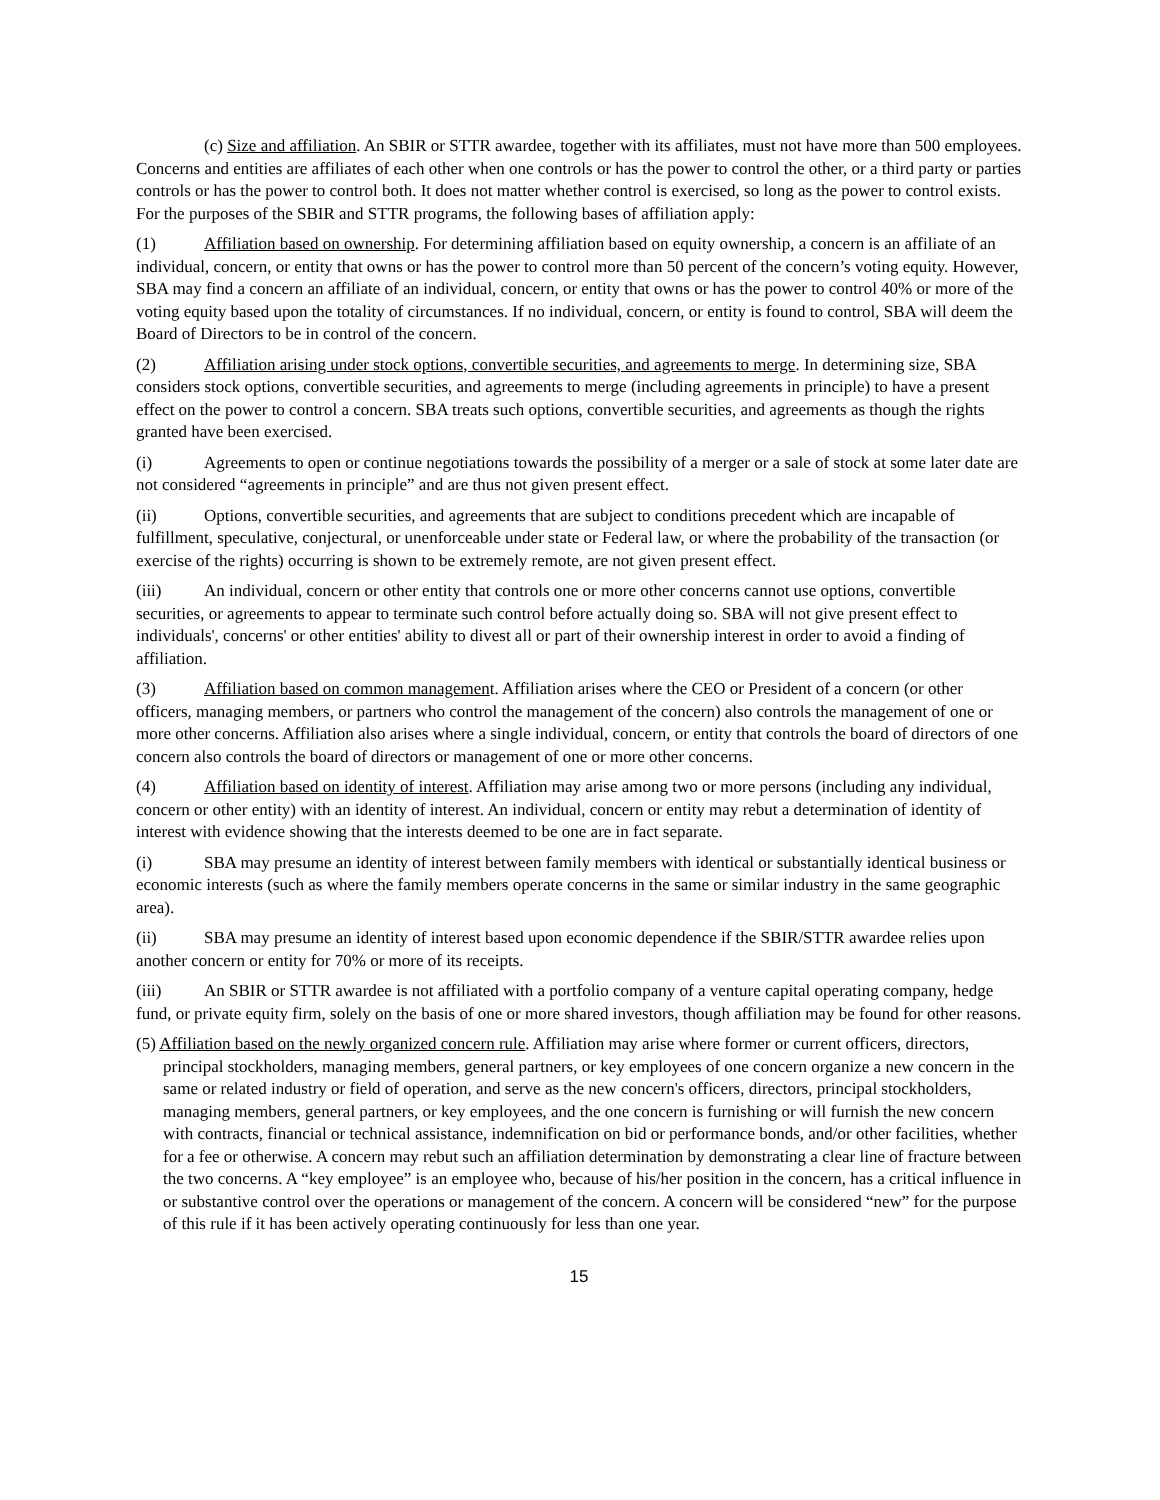(c) Size and affiliation. An SBIR or STTR awardee, together with its affiliates, must not have more than 500 employees. Concerns and entities are affiliates of each other when one controls or has the power to control the other, or a third party or parties controls or has the power to control both. It does not matter whether control is exercised, so long as the power to control exists. For the purposes of the SBIR and STTR programs, the following bases of affiliation apply:
(1) Affiliation based on ownership. For determining affiliation based on equity ownership, a concern is an affiliate of an individual, concern, or entity that owns or has the power to control more than 50 percent of the concern’s voting equity. However, SBA may find a concern an affiliate of an individual, concern, or entity that owns or has the power to control 40% or more of the voting equity based upon the totality of circumstances. If no individual, concern, or entity is found to control, SBA will deem the Board of Directors to be in control of the concern.
(2) Affiliation arising under stock options, convertible securities, and agreements to merge. In determining size, SBA considers stock options, convertible securities, and agreements to merge (including agreements in principle) to have a present effect on the power to control a concern. SBA treats such options, convertible securities, and agreements as though the rights granted have been exercised.
(i) Agreements to open or continue negotiations towards the possibility of a merger or a sale of stock at some later date are not considered “agreements in principle” and are thus not given present effect.
(ii) Options, convertible securities, and agreements that are subject to conditions precedent which are incapable of fulfillment, speculative, conjectural, or unenforceable under state or Federal law, or where the probability of the transaction (or exercise of the rights) occurring is shown to be extremely remote, are not given present effect.
(iii) An individual, concern or other entity that controls one or more other concerns cannot use options, convertible securities, or agreements to appear to terminate such control before actually doing so. SBA will not give present effect to individuals', concerns' or other entities' ability to divest all or part of their ownership interest in order to avoid a finding of affiliation.
(3) Affiliation based on common management. Affiliation arises where the CEO or President of a concern (or other officers, managing members, or partners who control the management of the concern) also controls the management of one or more other concerns. Affiliation also arises where a single individual, concern, or entity that controls the board of directors of one concern also controls the board of directors or management of one or more other concerns.
(4) Affiliation based on identity of interest. Affiliation may arise among two or more persons (including any individual, concern or other entity) with an identity of interest. An individual, concern or entity may rebut a determination of identity of interest with evidence showing that the interests deemed to be one are in fact separate.
(i) SBA may presume an identity of interest between family members with identical or substantially identical business or economic interests (such as where the family members operate concerns in the same or similar industry in the same geographic area).
(ii) SBA may presume an identity of interest based upon economic dependence if the SBIR/STTR awardee relies upon another concern or entity for 70% or more of its receipts.
(iii) An SBIR or STTR awardee is not affiliated with a portfolio company of a venture capital operating company, hedge fund, or private equity firm, solely on the basis of one or more shared investors, though affiliation may be found for other reasons.
(5) Affiliation based on the newly organized concern rule. Affiliation may arise where former or current officers, directors, principal stockholders, managing members, general partners, or key employees of one concern organize a new concern in the same or related industry or field of operation, and serve as the new concern's officers, directors, principal stockholders, managing members, general partners, or key employees, and the one concern is furnishing or will furnish the new concern with contracts, financial or technical assistance, indemnification on bid or performance bonds, and/or other facilities, whether for a fee or otherwise. A concern may rebut such an affiliation determination by demonstrating a clear line of fracture between the two concerns. A “key employee” is an employee who, because of his/her position in the concern, has a critical influence in or substantive control over the operations or management of the concern. A concern will be considered “new” for the purpose of this rule if it has been actively operating continuously for less than one year.
15